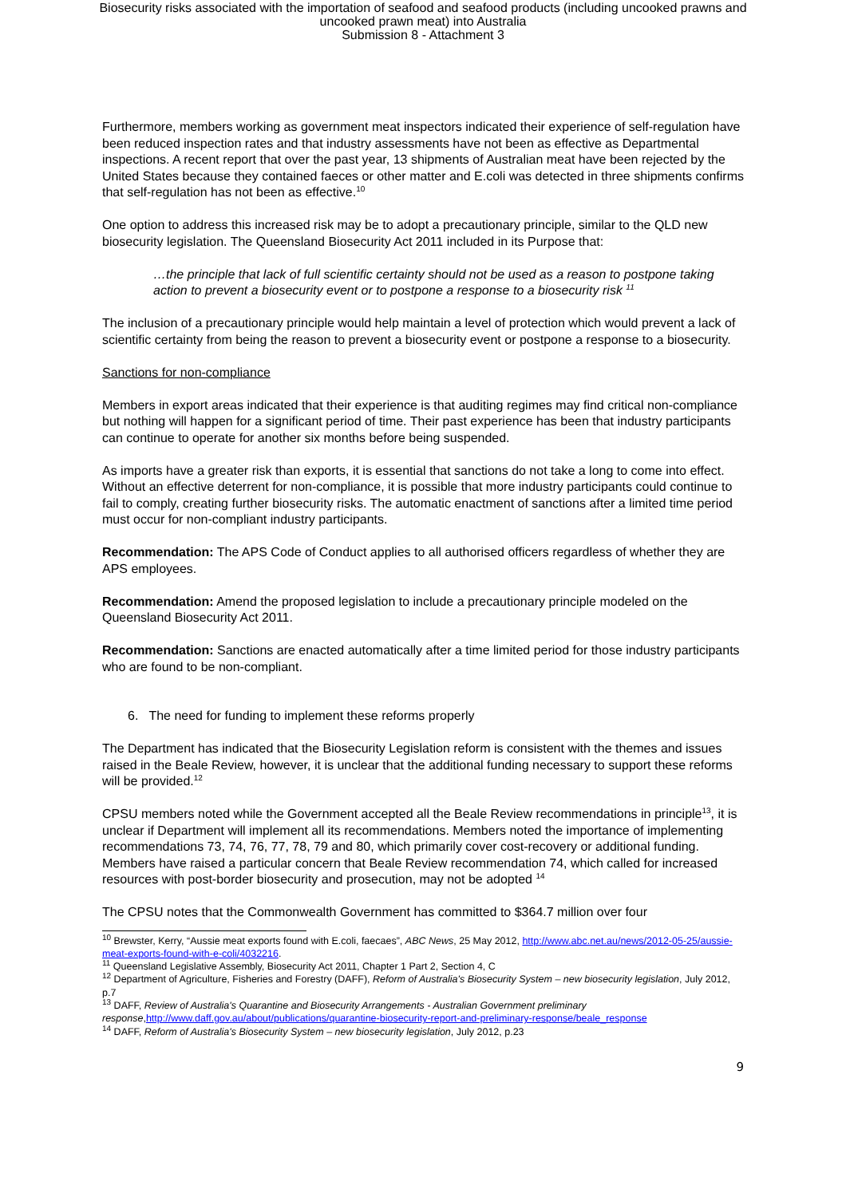Biosecurity risks associated with the importation of seafood and seafood products (including uncooked prawns and
uncooked prawn meat) into Australia
Submission 8 - Attachment 3
Furthermore, members working as government meat inspectors indicated their experience of self-regulation have been reduced inspection rates and that industry assessments have not been as effective as Departmental inspections. A recent report that over the past year, 13 shipments of Australian meat have been rejected by the United States because they contained faeces or other matter and E.coli was detected in three shipments confirms that self-regulation has not been as effective.<sup>10</sup>
One option to address this increased risk may be to adopt a precautionary principle, similar to the QLD new biosecurity legislation. The Queensland Biosecurity Act 2011 included in its Purpose that:
…the principle that lack of full scientific certainty should not be used as a reason to postpone taking action to prevent a biosecurity event or to postpone a response to a biosecurity risk <sup>11</sup>
The inclusion of a precautionary principle would help maintain a level of protection which would prevent a lack of scientific certainty from being the reason to prevent a biosecurity event or postpone a response to a biosecurity.
Sanctions for non-compliance
Members in export areas indicated that their experience is that auditing regimes may find critical non-compliance but nothing will happen for a significant period of time. Their past experience has been that industry participants can continue to operate for another six months before being suspended.
As imports have a greater risk than exports, it is essential that sanctions do not take a long to come into effect. Without an effective deterrent for non-compliance, it is possible that more industry participants could continue to fail to comply, creating further biosecurity risks. The automatic enactment of sanctions after a limited time period must occur for non-compliant industry participants.
Recommendation: The APS Code of Conduct applies to all authorised officers regardless of whether they are APS employees.
Recommendation: Amend the proposed legislation to include a precautionary principle modeled on the Queensland Biosecurity Act 2011.
Recommendation: Sanctions are enacted automatically after a time limited period for those industry participants who are found to be non-compliant.
6. The need for funding to implement these reforms properly
The Department has indicated that the Biosecurity Legislation reform is consistent with the themes and issues raised in the Beale Review, however, it is unclear that the additional funding necessary to support these reforms will be provided.<sup>12</sup>
CPSU members noted while the Government accepted all the Beale Review recommendations in principle<sup>13</sup>, it is unclear if Department will implement all its recommendations. Members noted the importance of implementing recommendations 73, 74, 76, 77, 78, 79 and 80, which primarily cover cost-recovery or additional funding. Members have raised a particular concern that Beale Review recommendation 74, which called for increased resources with post-border biosecurity and prosecution, may not be adopted <sup>14</sup>
The CPSU notes that the Commonwealth Government has committed to $364.7 million over four
<sup>10</sup> Brewster, Kerry, “Aussie meat exports found with E.coli, faecaes”, ABC News, 25 May 2012, http://www.abc.net.au/news/2012-05-25/aussie-meat-exports-found-with-e-coli/4032216.
<sup>11</sup> Queensland Legislative Assembly, Biosecurity Act 2011, Chapter 1 Part 2, Section 4, C
<sup>12</sup> Department of Agriculture, Fisheries and Forestry (DAFF), Reform of Australia's Biosecurity System – new biosecurity legislation, July 2012, p.7
<sup>13</sup> DAFF, Review of Australia's Quarantine and Biosecurity Arrangements - Australian Government preliminary response,http://www.daff.gov.au/about/publications/quarantine-biosecurity-report-and-preliminary-response/beale_response
<sup>14</sup> DAFF, Reform of Australia's Biosecurity System – new biosecurity legislation, July 2012, p.23
9